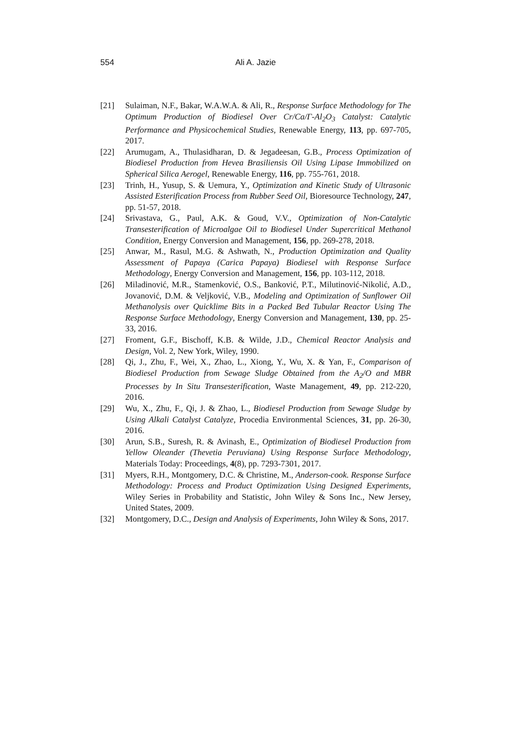554
Ali A. Jazie
[21] Sulaiman, N.F., Bakar, W.A.W.A. & Ali, R., Response Surface Methodology for The Optimum Production of Biodiesel Over Cr/Ca/Γ-Al<sub>2</sub>O<sub>3</sub> Catalyst: Catalytic Performance and Physicochemical Studies, Renewable Energy, 113, pp. 697-705, 2017.
[22] Arumugam, A., Thulasidharan, D. & Jegadeesan, G.B., Process Optimization of Biodiesel Production from Hevea Brasiliensis Oil Using Lipase Immobilized on Spherical Silica Aerogel, Renewable Energy, 116, pp. 755-761, 2018.
[23] Trinh, H., Yusup, S. & Uemura, Y., Optimization and Kinetic Study of Ultrasonic Assisted Esterification Process from Rubber Seed Oil, Bioresource Technology, 247, pp. 51-57, 2018.
[24] Srivastava, G., Paul, A.K. & Goud, V.V., Optimization of Non-Catalytic Transesterification of Microalgae Oil to Biodiesel Under Supercritical Methanol Condition, Energy Conversion and Management, 156, pp. 269-278, 2018.
[25] Anwar, M., Rasul, M.G. & Ashwath, N., Production Optimization and Quality Assessment of Papaya (Carica Papaya) Biodiesel with Response Surface Methodology, Energy Conversion and Management, 156, pp. 103-112, 2018.
[26] Miladinović, M.R., Stamenković, O.S., Banković, P.T., Milutinović-Nikolić, A.D., Jovanović, D.M. & Veljković, V.B., Modeling and Optimization of Sunflower Oil Methanolysis over Quicklime Bits in a Packed Bed Tubular Reactor Using The Response Surface Methodology, Energy Conversion and Management, 130, pp. 25-33, 2016.
[27] Froment, G.F., Bischoff, K.B. & Wilde, J.D., Chemical Reactor Analysis and Design, Vol. 2, New York, Wiley, 1990.
[28] Qi, J., Zhu, F., Wei, X., Zhao, L., Xiong, Y., Wu, X. & Yan, F., Comparison of Biodiesel Production from Sewage Sludge Obtained from the A<sub>2</sub>/O and MBR Processes by In Situ Transesterification, Waste Management, 49, pp. 212-220, 2016.
[29] Wu, X., Zhu, F., Qi, J. & Zhao, L., Biodiesel Production from Sewage Sludge by Using Alkali Catalyst Catalyze, Procedia Environmental Sciences, 31, pp. 26-30, 2016.
[30] Arun, S.B., Suresh, R. & Avinash, E., Optimization of Biodiesel Production from Yellow Oleander (Thevetia Peruviana) Using Response Surface Methodology, Materials Today: Proceedings, 4(8), pp. 7293-7301, 2017.
[31] Myers, R.H., Montgomery, D.C. & Christine, M., Anderson-cook. Response Surface Methodology: Process and Product Optimization Using Designed Experiments, Wiley Series in Probability and Statistic, John Wiley & Sons Inc., New Jersey, United States, 2009.
[32] Montgomery, D.C., Design and Analysis of Experiments, John Wiley & Sons, 2017.